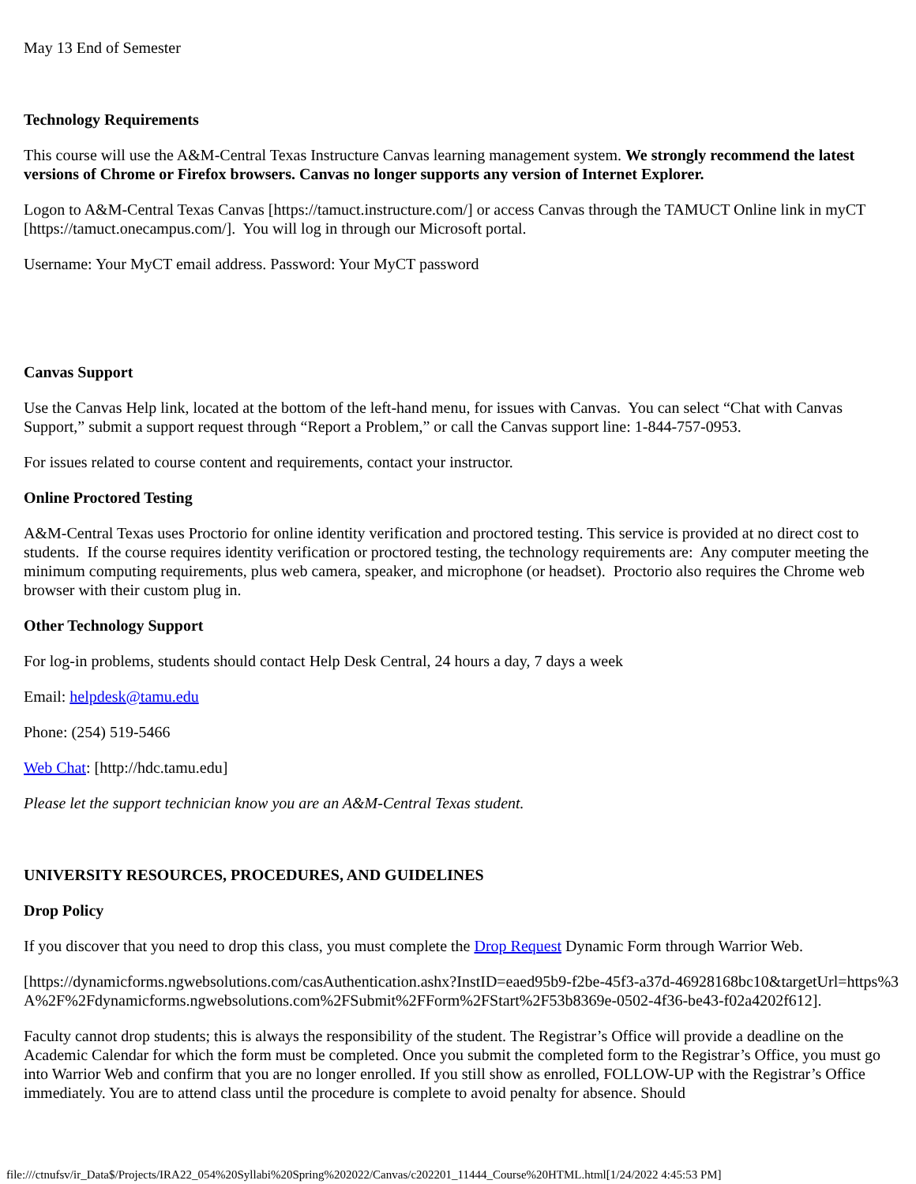May 13 End of Semester
Technology Requirements
This course will use the A&M-Central Texas Instructure Canvas learning management system. We strongly recommend the latest versions of Chrome or Firefox browsers. Canvas no longer supports any version of Internet Explorer.
Logon to A&M-Central Texas Canvas [https://tamuct.instructure.com/] or access Canvas through the TAMUCT Online link in myCT [https://tamuct.onecampus.com/]. You will log in through our Microsoft portal.
Username: Your MyCT email address. Password: Your MyCT password
Canvas Support
Use the Canvas Help link, located at the bottom of the left-hand menu, for issues with Canvas. You can select “Chat with Canvas Support,” submit a support request through “Report a Problem,” or call the Canvas support line: 1-844-757-0953.
For issues related to course content and requirements, contact your instructor.
Online Proctored Testing
A&M-Central Texas uses Proctorio for online identity verification and proctored testing. This service is provided at no direct cost to students. If the course requires identity verification or proctored testing, the technology requirements are: Any computer meeting the minimum computing requirements, plus web camera, speaker, and microphone (or headset). Proctorio also requires the Chrome web browser with their custom plug in.
Other Technology Support
For log-in problems, students should contact Help Desk Central, 24 hours a day, 7 days a week
Email: helpdesk@tamu.edu
Phone: (254) 519-5466
Web Chat: [http://hdc.tamu.edu]
Please let the support technician know you are an A&M-Central Texas student.
UNIVERSITY RESOURCES, PROCEDURES, AND GUIDELINES
Drop Policy
If you discover that you need to drop this class, you must complete the Drop Request Dynamic Form through Warrior Web.
[https://dynamicforms.ngwebsolutions.com/casAuthentication.ashx?InstID=eaed95b9-f2be-45f3-a37d-46928168bc10&targetUrl=https%3A%2F%2Fdynamicforms.ngwebsolutions.com%2FSubmit%2FForm%2FStart%2F53b8369e-0502-4f36-be43-f02a4202f612].
Faculty cannot drop students; this is always the responsibility of the student. The Registrar’s Office will provide a deadline on the Academic Calendar for which the form must be completed. Once you submit the completed form to the Registrar’s Office, you must go into Warrior Web and confirm that you are no longer enrolled. If you still show as enrolled, FOLLOW-UP with the Registrar’s Office immediately. You are to attend class until the procedure is complete to avoid penalty for absence. Should
file:///ctnufsv/ir_Data$/Projects/IRA22_054%20Syllabi%20Spring%202022/Canvas/c202201_11444_Course%20HTML.html[1/24/2022 4:45:53 PM]